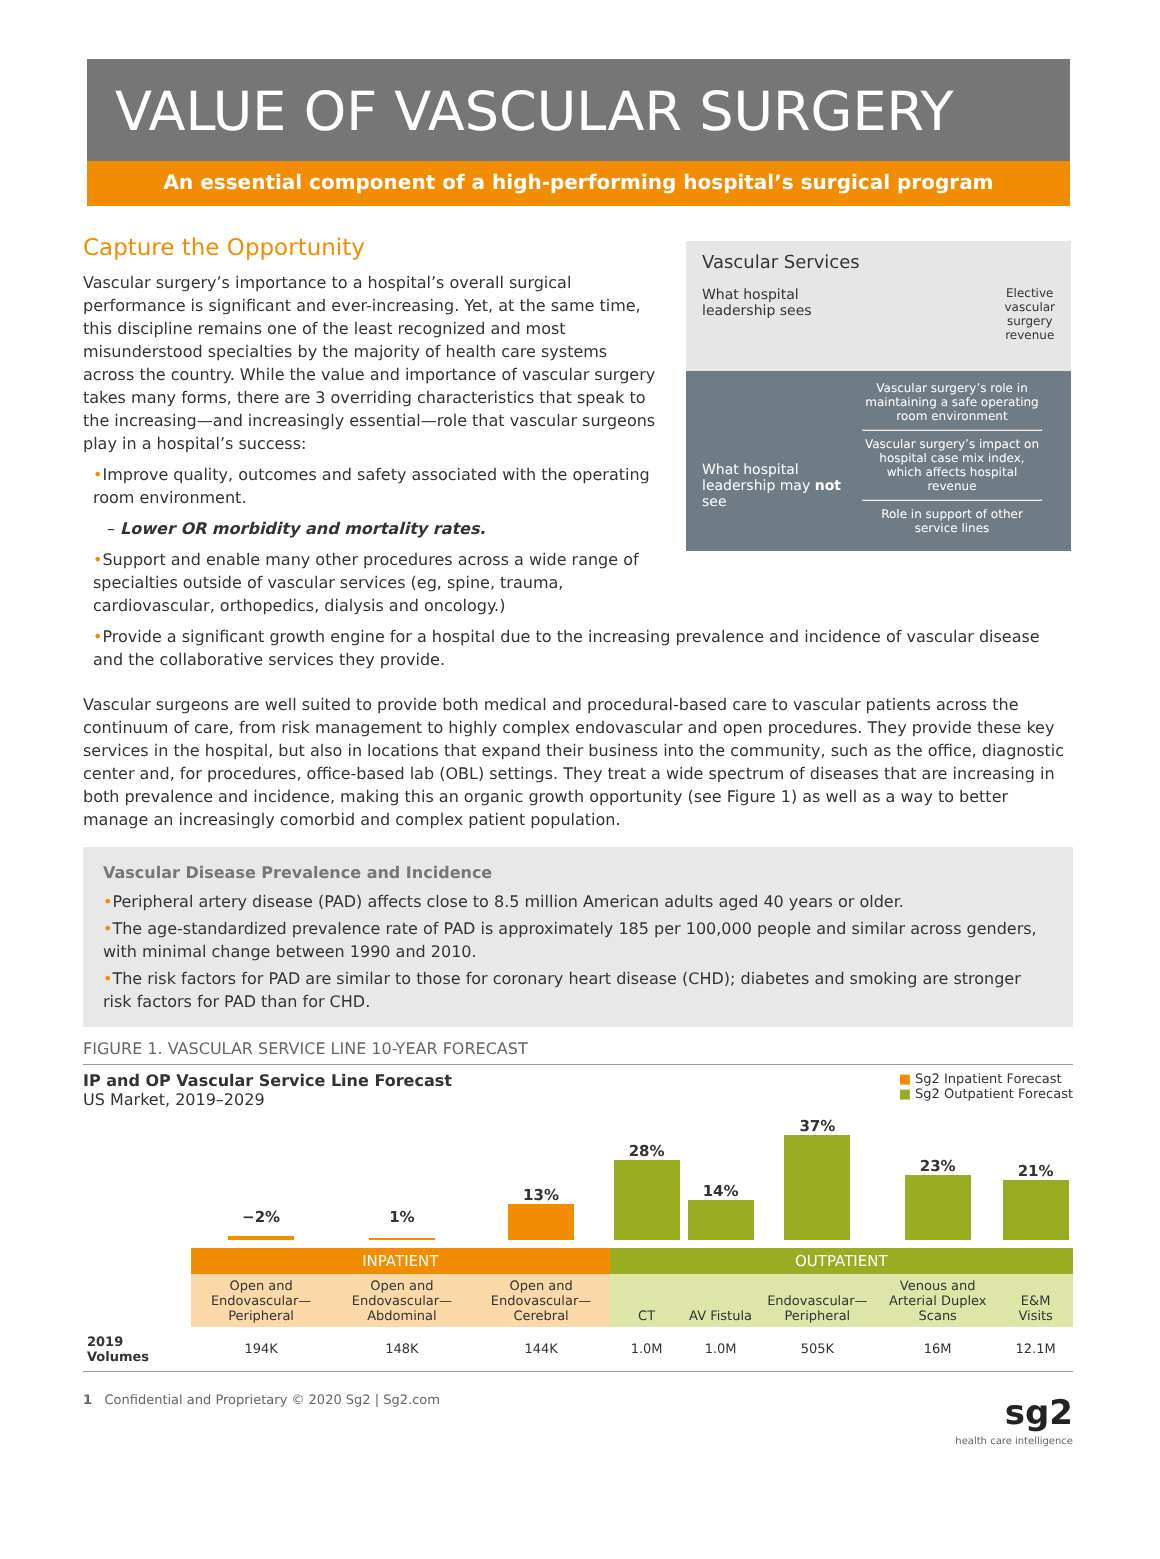VALUE OF VASCULAR SURGERY
An essential component of a high-performing hospital’s surgical program
Capture the Opportunity
Vascular surgery’s importance to a hospital’s overall surgical performance is significant and ever-increasing. Yet, at the same time, this discipline remains one of the least recognized and most misunderstood specialties by the majority of health care systems across the country. While the value and importance of vascular surgery takes many forms, there are 3 overriding characteristics that speak to the increasing—and increasingly essential—role that vascular surgeons play in a hospital’s success:
•Improve quality, outcomes and safety associated with the operating room environment.
– Lower OR morbidity and mortality rates.
•Support and enable many other procedures across a wide range of specialties outside of vascular services (eg, spine, trauma, cardiovascular, orthopedics, dialysis and oncology.)
Vascular Services
What hospital
leadership sees Elective
vascular
surgery
revenue
What hospital leadership may not see
Vascular surgery’s role in maintaining a safe operating room environment
Vascular surgery’s impact on hospital case mix index, which affects hospital revenue
Role in support of other service lines
•Provide a significant growth engine for a hospital due to the increasing prevalence and incidence of vascular disease and the collaborative services they provide.
Vascular surgeons are well suited to provide both medical and procedural-based care to vascular patients across the continuum of care, from risk management to highly complex endovascular and open procedures. They provide these key services in the hospital, but also in locations that expand their business into the community, such as the office, diagnostic center and, for procedures, office-based lab (OBL) settings. They treat a wide spectrum of diseases that are increasing in both prevalence and incidence, making this an organic growth opportunity (see Figure 1) as well as a way to better manage an increasingly comorbid and complex patient population.
Vascular Disease Prevalence and Incidence
•Peripheral artery disease (PAD) affects close to 8.5 million American adults aged 40 years or older.
•The age-standardized prevalence rate of PAD is approximately 185 per 100,000 people and similar across genders, with minimal change between 1990 and 2010.
•The risk factors for PAD are similar to those for coronary heart disease (CHD); diabetes and smoking are stronger risk factors for PAD than for CHD.
FIGURE 1. VASCULAR SERVICE LINE 10-YEAR FORECAST
IP and OP Vascular Service Line Forecast
US Market, 2019–2029
■ Sg2 Inpatient Forecast
■ Sg2 Outpatient Forecast
| | −2% | 1% | 13% | 28% | 14% | 37% | 23% | 21% |
| | INPATIENT | | | OUTPATIENT | | | | |
| | Open and Endovascular—Peripheral | Open and Endovascular—Abdominal | Open and Endovascular—Cerebral | CT | AV Fistula | Endovascular—Peripheral | Venous and Arterial Duplex Scans | E&M Visits |
| 2019 Volumes | 194K | 148K | 144K | 1.0M | 1.0M | 505K | 16M | 12.1M |
1 Confidential and Proprietary © 2020 Sg2 | Sg2.com sg2
health care intelligence